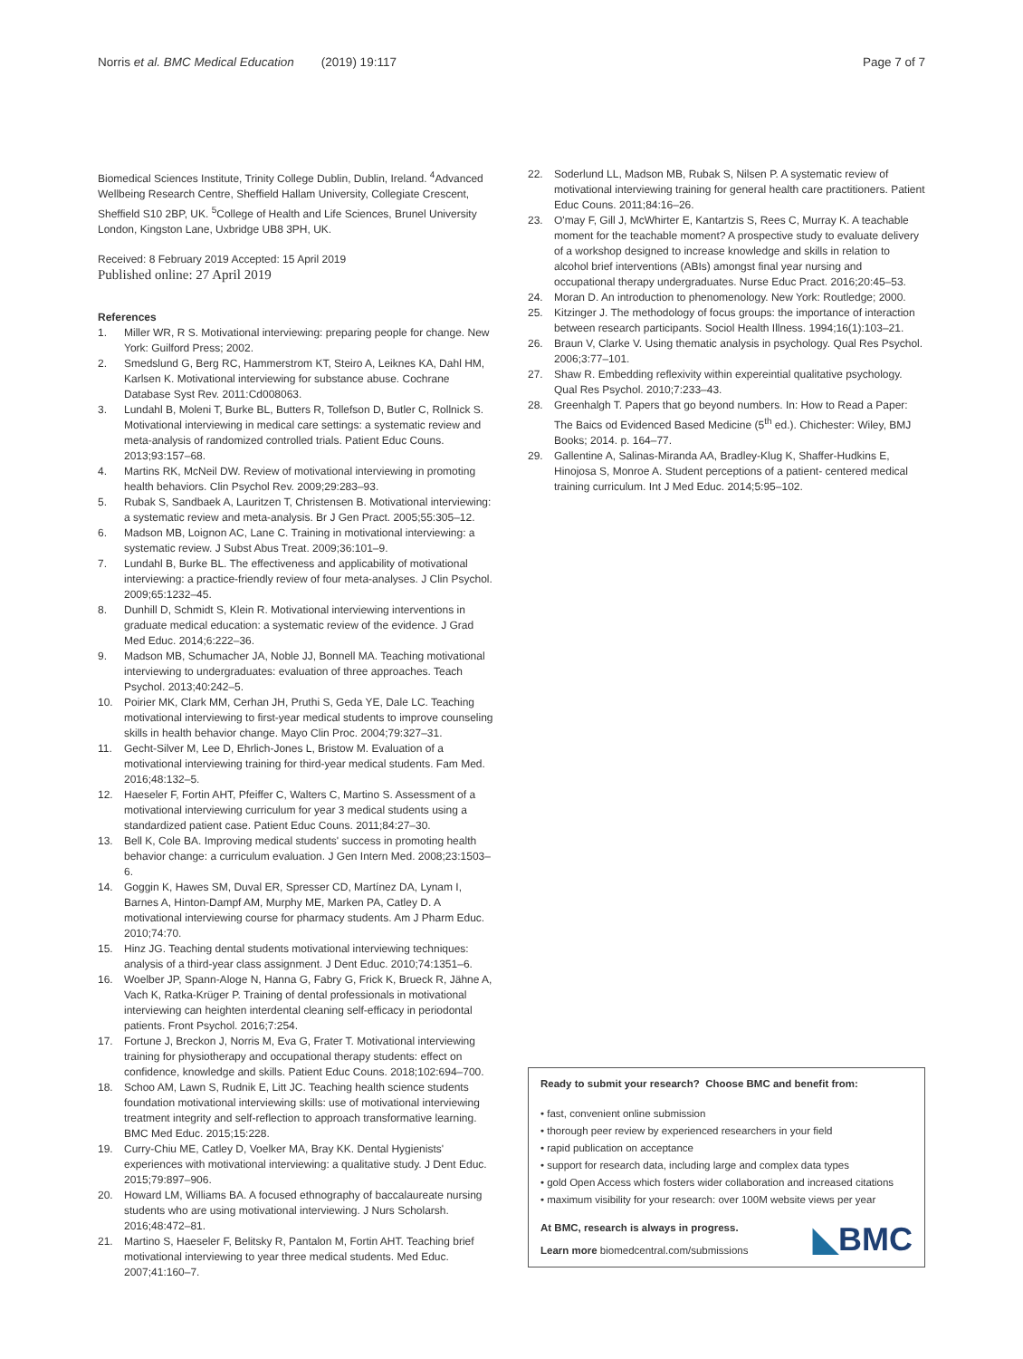Norris et al. BMC Medical Education (2019) 19:117
Page 7 of 7
Biomedical Sciences Institute, Trinity College Dublin, Dublin, Ireland. <sup>4</sup>Advanced Wellbeing Research Centre, Sheffield Hallam University, Collegiate Crescent, Sheffield S10 2BP, UK. <sup>5</sup>College of Health and Life Sciences, Brunel University London, Kingston Lane, Uxbridge UB8 3PH, UK.
Received: 8 February 2019 Accepted: 15 April 2019
Published online: 27 April 2019
References
1. Miller WR, R S. Motivational interviewing: preparing people for change. New York: Guilford Press; 2002.
2. Smedslund G, Berg RC, Hammerstrom KT, Steiro A, Leiknes KA, Dahl HM, Karlsen K. Motivational interviewing for substance abuse. Cochrane Database Syst Rev. 2011:Cd008063.
3. Lundahl B, Moleni T, Burke BL, Butters R, Tollefson D, Butler C, Rollnick S. Motivational interviewing in medical care settings: a systematic review and meta-analysis of randomized controlled trials. Patient Educ Couns. 2013;93:157–68.
4. Martins RK, McNeil DW. Review of motivational interviewing in promoting health behaviors. Clin Psychol Rev. 2009;29:283–93.
5. Rubak S, Sandbaek A, Lauritzen T, Christensen B. Motivational interviewing: a systematic review and meta-analysis. Br J Gen Pract. 2005;55:305–12.
6. Madson MB, Loignon AC, Lane C. Training in motivational interviewing: a systematic review. J Subst Abus Treat. 2009;36:101–9.
7. Lundahl B, Burke BL. The effectiveness and applicability of motivational interviewing: a practice-friendly review of four meta-analyses. J Clin Psychol. 2009;65:1232–45.
8. Dunhill D, Schmidt S, Klein R. Motivational interviewing interventions in graduate medical education: a systematic review of the evidence. J Grad Med Educ. 2014;6:222–36.
9. Madson MB, Schumacher JA, Noble JJ, Bonnell MA. Teaching motivational interviewing to undergraduates: evaluation of three approaches. Teach Psychol. 2013;40:242–5.
10. Poirier MK, Clark MM, Cerhan JH, Pruthi S, Geda YE, Dale LC. Teaching motivational interviewing to first-year medical students to improve counseling skills in health behavior change. Mayo Clin Proc. 2004;79:327–31.
11. Gecht-Silver M, Lee D, Ehrlich-Jones L, Bristow M. Evaluation of a motivational interviewing training for third-year medical students. Fam Med. 2016;48:132–5.
12. Haeseler F, Fortin AHT, Pfeiffer C, Walters C, Martino S. Assessment of a motivational interviewing curriculum for year 3 medical students using a standardized patient case. Patient Educ Couns. 2011;84:27–30.
13. Bell K, Cole BA. Improving medical students' success in promoting health behavior change: a curriculum evaluation. J Gen Intern Med. 2008;23:1503–6.
14. Goggin K, Hawes SM, Duval ER, Spresser CD, Martínez DA, Lynam I, Barnes A, Hinton-Dampf AM, Murphy ME, Marken PA, Catley D. A motivational interviewing course for pharmacy students. Am J Pharm Educ. 2010;74:70.
15. Hinz JG. Teaching dental students motivational interviewing techniques: analysis of a third-year class assignment. J Dent Educ. 2010;74:1351–6.
16. Woelber JP, Spann-Aloge N, Hanna G, Fabry G, Frick K, Brueck R, Jähne A, Vach K, Ratka-Krüger P. Training of dental professionals in motivational interviewing can heighten interdental cleaning self-efficacy in periodontal patients. Front Psychol. 2016;7:254.
17. Fortune J, Breckon J, Norris M, Eva G, Frater T. Motivational interviewing training for physiotherapy and occupational therapy students: effect on confidence, knowledge and skills. Patient Educ Couns. 2018;102:694–700.
18. Schoo AM, Lawn S, Rudnik E, Litt JC. Teaching health science students foundation motivational interviewing skills: use of motivational interviewing treatment integrity and self-reflection to approach transformative learning. BMC Med Educ. 2015;15:228.
19. Curry-Chiu ME, Catley D, Voelker MA, Bray KK. Dental Hygienists' experiences with motivational interviewing: a qualitative study. J Dent Educ. 2015;79:897–906.
20. Howard LM, Williams BA. A focused ethnography of baccalaureate nursing students who are using motivational interviewing. J Nurs Scholarsh. 2016;48:472–81.
21. Martino S, Haeseler F, Belitsky R, Pantalon M, Fortin AHT. Teaching brief motivational interviewing to year three medical students. Med Educ. 2007;41:160–7.
22. Soderlund LL, Madson MB, Rubak S, Nilsen P. A systematic review of motivational interviewing training for general health care practitioners. Patient Educ Couns. 2011;84:16–26.
23. O'may F, Gill J, McWhirter E, Kantartzis S, Rees C, Murray K. A teachable moment for the teachable moment? A prospective study to evaluate delivery of a workshop designed to increase knowledge and skills in relation to alcohol brief interventions (ABIs) amongst final year nursing and occupational therapy undergraduates. Nurse Educ Pract. 2016;20:45–53.
24. Moran D. An introduction to phenomenology. New York: Routledge; 2000.
25. Kitzinger J. The methodology of focus groups: the importance of interaction between research participants. Sociol Health Illness. 1994;16(1):103–21.
26. Braun V, Clarke V. Using thematic analysis in psychology. Qual Res Psychol. 2006;3:77–101.
27. Shaw R. Embedding reflexivity within expereintial qualitative psychology. Qual Res Psychol. 2010;7:233–43.
28. Greenhalgh T. Papers that go beyond numbers. In: How to Read a Paper: The Baics od Evidenced Based Medicine (5<sup>th</sup> ed.). Chichester: Wiley, BMJ Books; 2014. p. 164–77.
29. Gallentine A, Salinas-Miranda AA, Bradley-Klug K, Shaffer-Hudkins E, Hinojosa S, Monroe A. Student perceptions of a patient- centered medical training curriculum. Int J Med Educ. 2014;5:95–102.
Ready to submit your research? Choose BMC and benefit from:
• fast, convenient online submission
• thorough peer review by experienced researchers in your field
• rapid publication on acceptance
• support for research data, including large and complex data types
• gold Open Access which fosters wider collaboration and increased citations
• maximum visibility for your research: over 100M website views per year
At BMC, research is always in progress.
Learn more biomedcentral.com/submissions
◣BMC